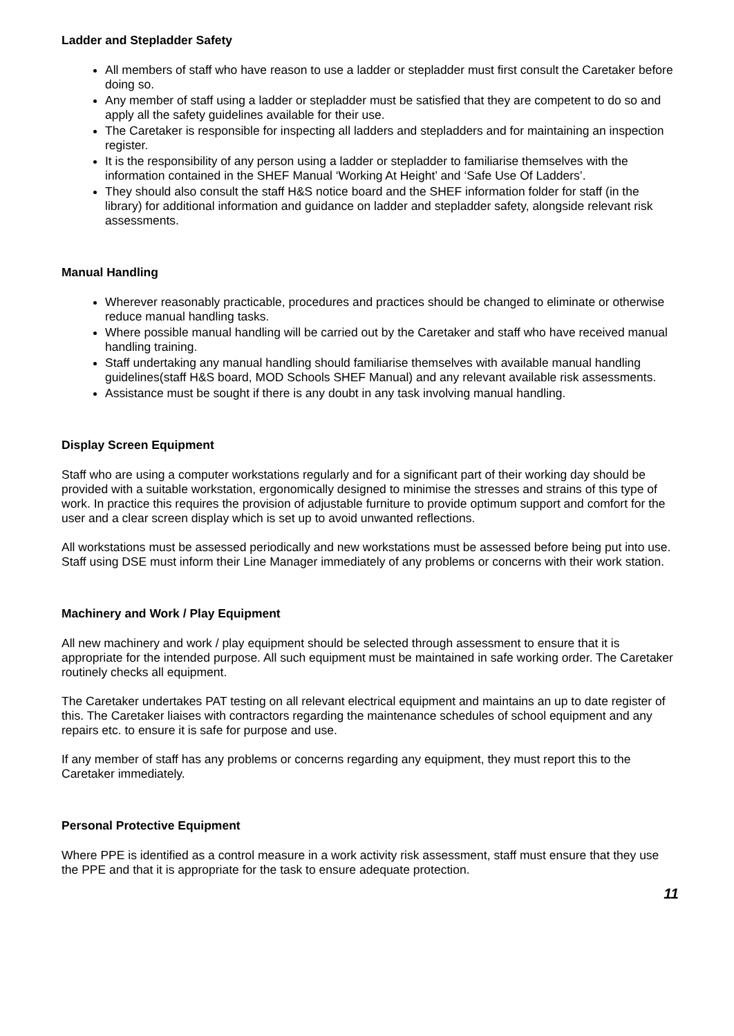Ladder and Stepladder Safety
All members of staff who have reason to use a ladder or stepladder must first consult the Caretaker before doing so.
Any member of staff using a ladder or stepladder must be satisfied that they are competent to do so and apply all the safety guidelines available for their use.
The Caretaker is responsible for inspecting all ladders and stepladders and for maintaining an inspection register.
It is the responsibility of any person using a ladder or stepladder to familiarise themselves with the information contained in the SHEF Manual ‘Working At Height’ and ‘Safe Use Of Ladders’.
They should also consult the staff H&S notice board and the SHEF information folder for staff (in the library) for additional information and guidance on ladder and stepladder safety, alongside relevant risk assessments.
Manual Handling
Wherever reasonably practicable, procedures and practices should be changed to eliminate or otherwise reduce manual handling tasks.
Where possible manual handling will be carried out by the Caretaker and staff who have received manual handling training.
Staff undertaking any manual handling should familiarise themselves with available manual handling guidelines(staff H&S board, MOD Schools SHEF Manual) and any relevant available risk assessments.
Assistance must be sought if there is any doubt in any task involving manual handling.
Display Screen Equipment
Staff who are using a computer workstations regularly and for a significant part of their working day should be provided with a suitable workstation, ergonomically designed to minimise the stresses and strains of this type of work. In practice this requires the provision of adjustable furniture to provide optimum support and comfort for the user and a clear screen display which is set up to avoid unwanted reflections.
All workstations must be assessed periodically and new workstations must be assessed before being put into use. Staff using DSE must inform their Line Manager immediately of any problems or concerns with their work station.
Machinery and Work / Play Equipment
All new machinery and work / play equipment should be selected through assessment to ensure that it is appropriate for the intended purpose. All such equipment must be maintained in safe working order. The Caretaker routinely checks all equipment.
The Caretaker undertakes PAT testing on all relevant electrical equipment and maintains an up to date register of this. The Caretaker liaises with contractors regarding the maintenance schedules of school equipment and any repairs etc. to ensure it is safe for purpose and use.
If any member of staff has any problems or concerns regarding any equipment, they must report this to the Caretaker immediately.
Personal Protective Equipment
Where PPE is identified as a control measure in a work activity risk assessment, staff must ensure that they use the PPE and that it is appropriate for the task to ensure adequate protection.
11